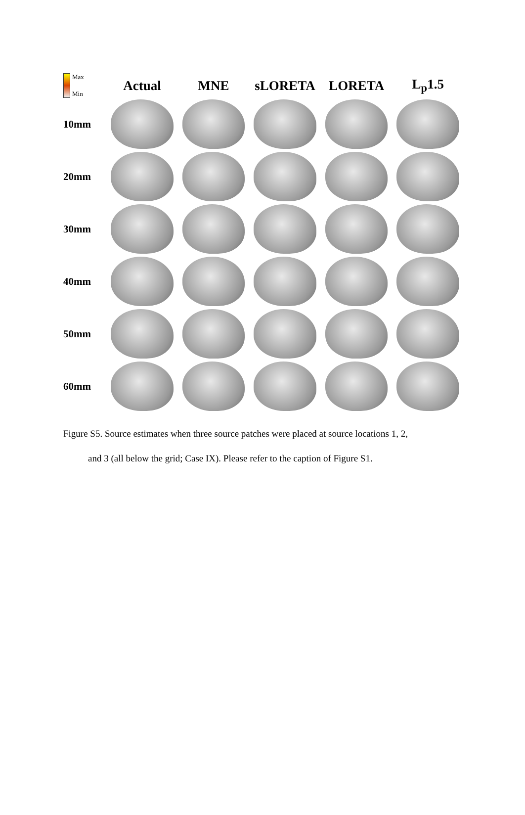Max
Min
Actual MNE sLORETA LORETA L<sub>p</sub>1.5
10mm
20mm
30mm
40mm
50mm
60mm
Figure S5. Source estimates when three source patches were placed at source locations 1, 2,
and 3 (all below the grid; Case IX). Please refer to the caption of Figure S1.